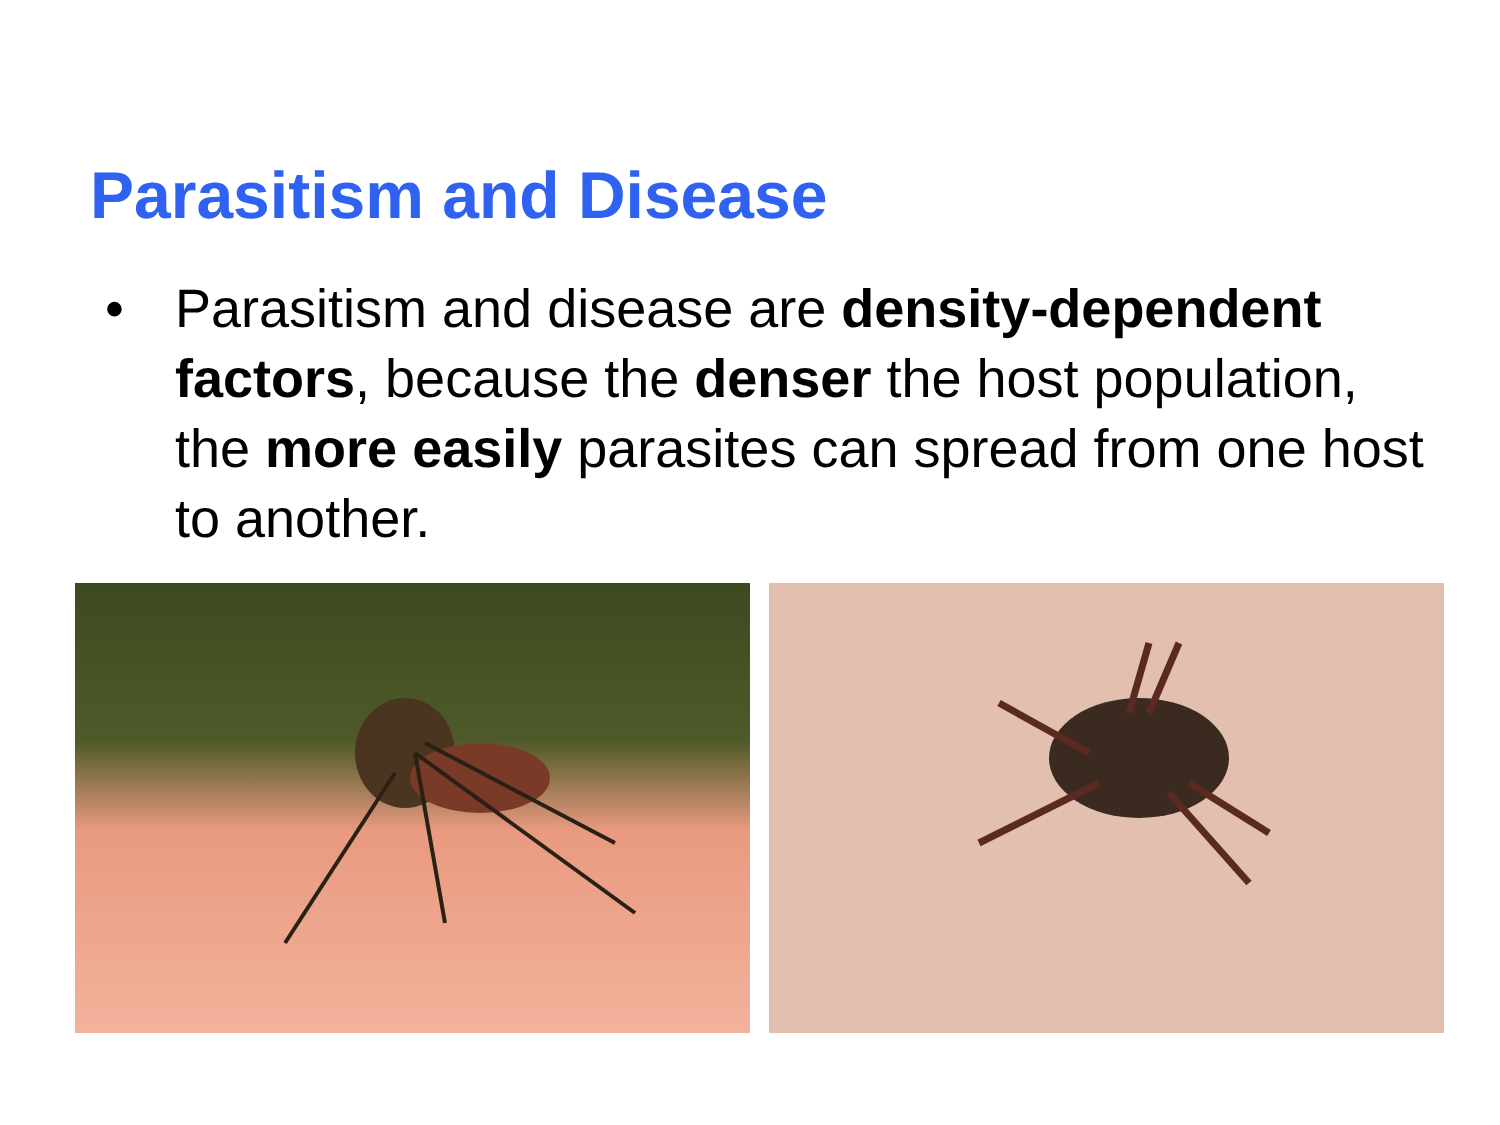Parasitism and Disease
• Parasitism and disease are density-dependent factors, because the denser the host population, the more easily parasites can spread from one host to another.